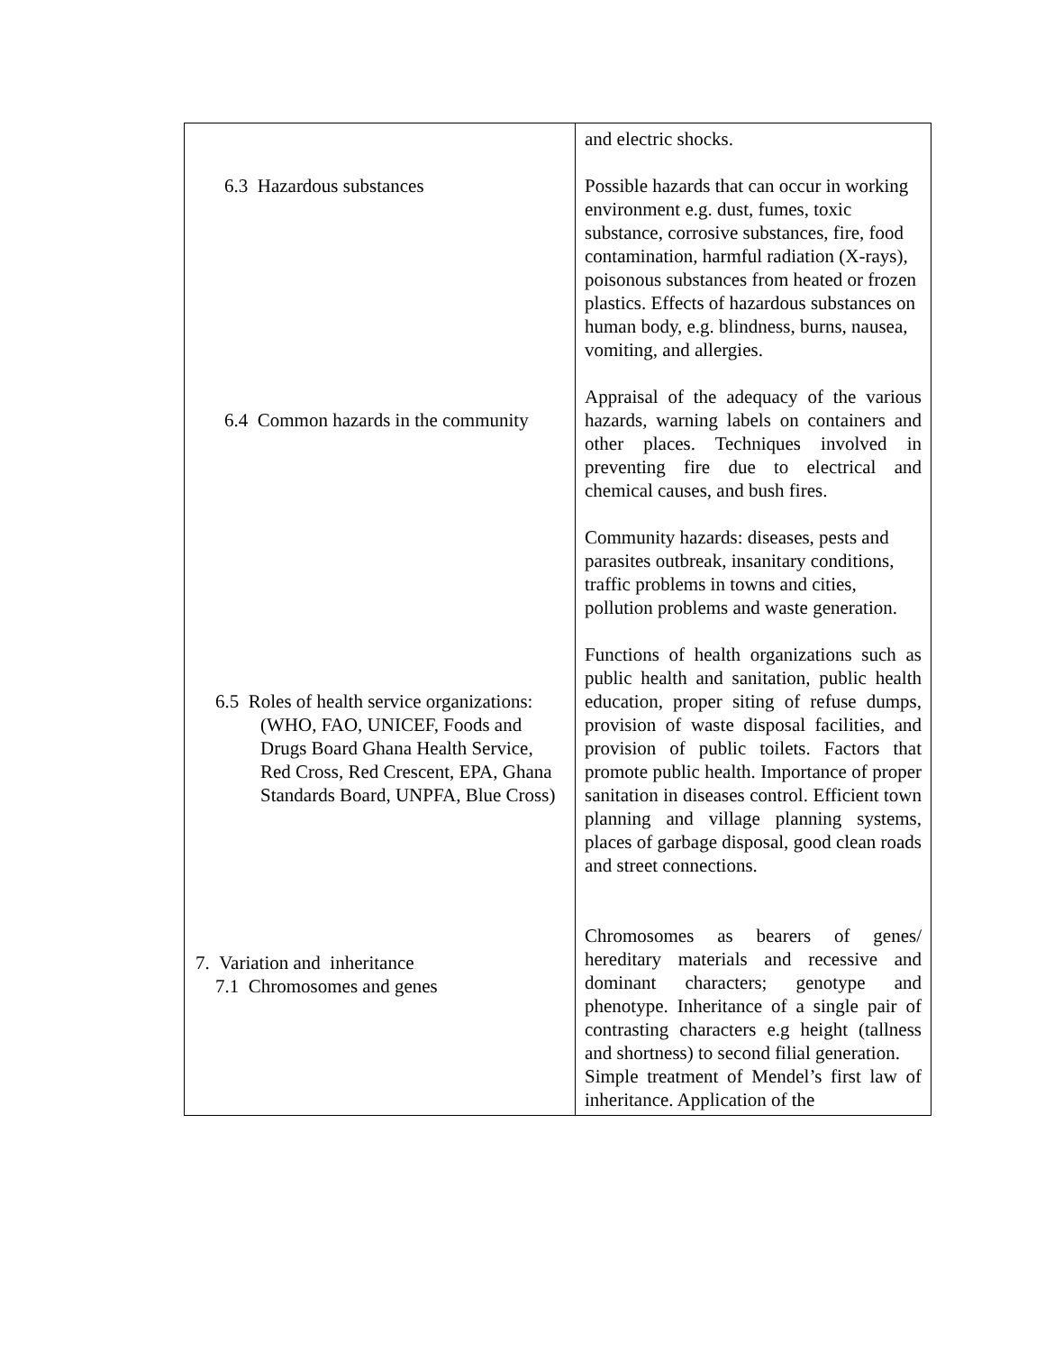| 6.3 Hazardous substances 6.4 Common hazards in the community 6.5 Roles of health service organizations: (WHO, FAO, UNICEF, Foods and Drugs Board Ghana Health Service, Red Cross, Red Crescent, EPA, Ghana Standards Board, UNPFA, Blue Cross) 7. Variation and inheritance 7.1 Chromosomes and genes | and electric shocks. Possible hazards that can occur in working environment e.g. dust, fumes, toxic substance, corrosive substances, fire, food contamination, harmful radiation (X-rays), poisonous substances from heated or frozen plastics. Effects of hazardous substances on human body, e.g. blindness, burns, nausea, vomiting, and allergies. Appraisal of the adequacy of the various hazards, warning labels on containers and other places. Techniques involved in preventing fire due to electrical and chemical causes, and bush fires. Community hazards: diseases, pests and parasites outbreak, insanitary conditions, traffic problems in towns and cities, pollution problems and waste generation. Functions of health organizations such as public health and sanitation, public health education, proper siting of refuse dumps, provision of waste disposal facilities, and provision of public toilets. Factors that promote public health. Importance of proper sanitation in diseases control. Efficient town planning and village planning systems, places of garbage disposal, good clean roads and street connections. Chromosomes as bearers of genes/ hereditary materials and recessive and dominant characters; genotype and phenotype. Inheritance of a single pair of contrasting characters e.g height (tallness and shortness) to second filial generation. Simple treatment of Mendel’s first law of inheritance. Application of the |